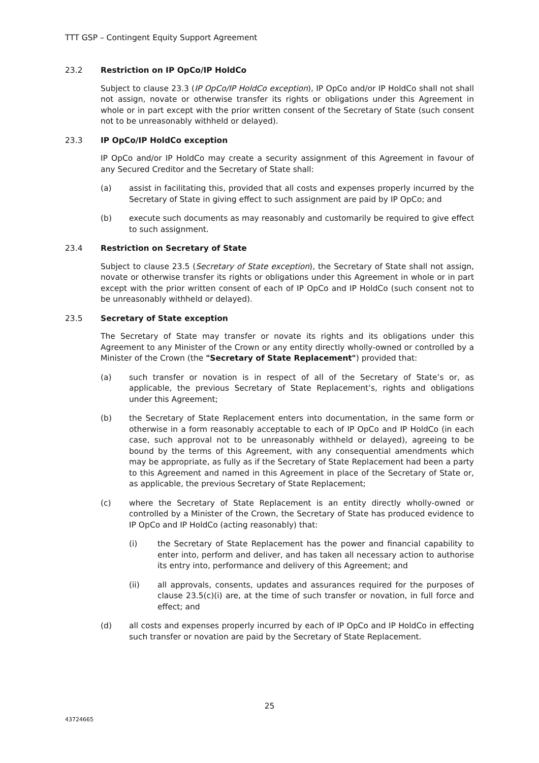TTT GSP – Contingent Equity Support Agreement
23.2 Restriction on IP OpCo/IP HoldCo
Subject to clause 23.3 (IP OpCo/IP HoldCo exception), IP OpCo and/or IP HoldCo shall not shall not assign, novate or otherwise transfer its rights or obligations under this Agreement in whole or in part except with the prior written consent of the Secretary of State (such consent not to be unreasonably withheld or delayed).
23.3 IP OpCo/IP HoldCo exception
IP OpCo and/or IP HoldCo may create a security assignment of this Agreement in favour of any Secured Creditor and the Secretary of State shall:
(a) assist in facilitating this, provided that all costs and expenses properly incurred by the Secretary of State in giving effect to such assignment are paid by IP OpCo; and
(b) execute such documents as may reasonably and customarily be required to give effect to such assignment.
23.4 Restriction on Secretary of State
Subject to clause 23.5 (Secretary of State exception), the Secretary of State shall not assign, novate or otherwise transfer its rights or obligations under this Agreement in whole or in part except with the prior written consent of each of IP OpCo and IP HoldCo (such consent not to be unreasonably withheld or delayed).
23.5 Secretary of State exception
The Secretary of State may transfer or novate its rights and its obligations under this Agreement to any Minister of the Crown or any entity directly wholly-owned or controlled by a Minister of the Crown (the "Secretary of State Replacement") provided that:
(a) such transfer or novation is in respect of all of the Secretary of State’s or, as applicable, the previous Secretary of State Replacement’s, rights and obligations under this Agreement;
(b) the Secretary of State Replacement enters into documentation, in the same form or otherwise in a form reasonably acceptable to each of IP OpCo and IP HoldCo (in each case, such approval not to be unreasonably withheld or delayed), agreeing to be bound by the terms of this Agreement, with any consequential amendments which may be appropriate, as fully as if the Secretary of State Replacement had been a party to this Agreement and named in this Agreement in place of the Secretary of State or, as applicable, the previous Secretary of State Replacement;
(c) where the Secretary of State Replacement is an entity directly wholly-owned or controlled by a Minister of the Crown, the Secretary of State has produced evidence to IP OpCo and IP HoldCo (acting reasonably) that:
(i) the Secretary of State Replacement has the power and financial capability to enter into, perform and deliver, and has taken all necessary action to authorise its entry into, performance and delivery of this Agreement; and
(ii) all approvals, consents, updates and assurances required for the purposes of clause 23.5(c)(i) are, at the time of such transfer or novation, in full force and effect; and
(d) all costs and expenses properly incurred by each of IP OpCo and IP HoldCo in effecting such transfer or novation are paid by the Secretary of State Replacement.
25
43724665